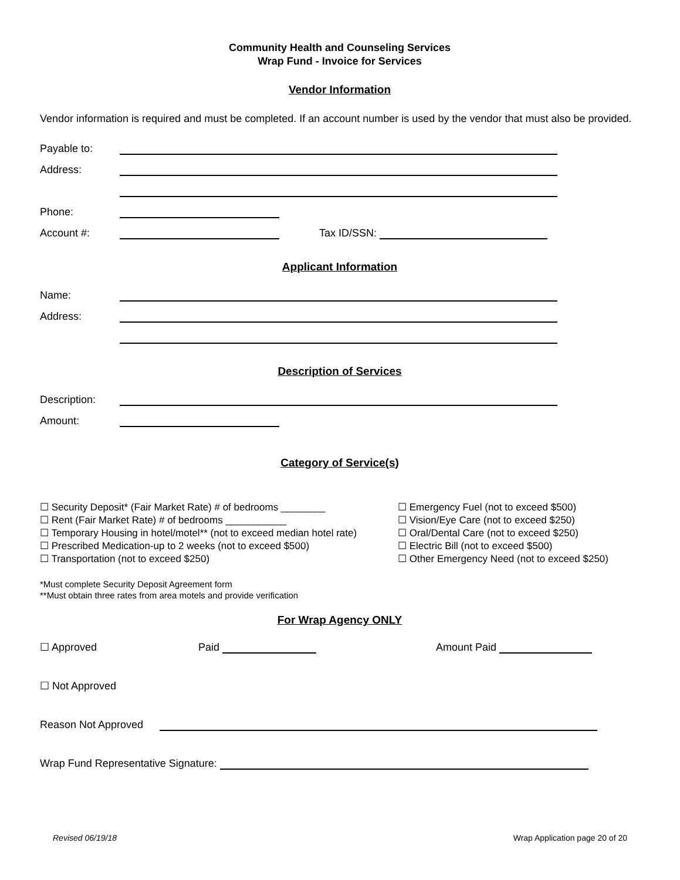Community Health and Counseling Services
Wrap Fund - Invoice for Services
Vendor Information
Vendor information is required and must be completed. If an account number is used by the vendor that must also be provided.
Payable to:
Address:
Phone:
Account #: Tax ID/SSN:
Applicant Information
Name:
Address:
Description of Services
Description:
Amount:
Category of Service(s)
☐ Security Deposit* (Fair Market Rate) # of bedrooms ________
☐ Rent (Fair Market Rate) # of bedrooms ___________
☐ Temporary Housing in hotel/motel** (not to exceed median hotel rate)
☐ Prescribed Medication-up to 2 weeks (not to exceed $500)
☐ Transportation (not to exceed $250)
☐ Emergency Fuel (not to exceed $500)
☐ Vision/Eye Care (not to exceed $250)
☐ Oral/Dental Care (not to exceed $250)
☐ Electric Bill (not to exceed $500)
☐ Other Emergency Need (not to exceed $250)
*Must complete Security Deposit Agreement form
**Must obtain three rates from area motels and provide verification
For Wrap Agency ONLY
☐ Approved Paid Amount Paid
☐ Not Approved
Reason Not Approved
Wrap Fund Representative Signature:
Revised 06/19/18 Wrap Application page 20 of 20